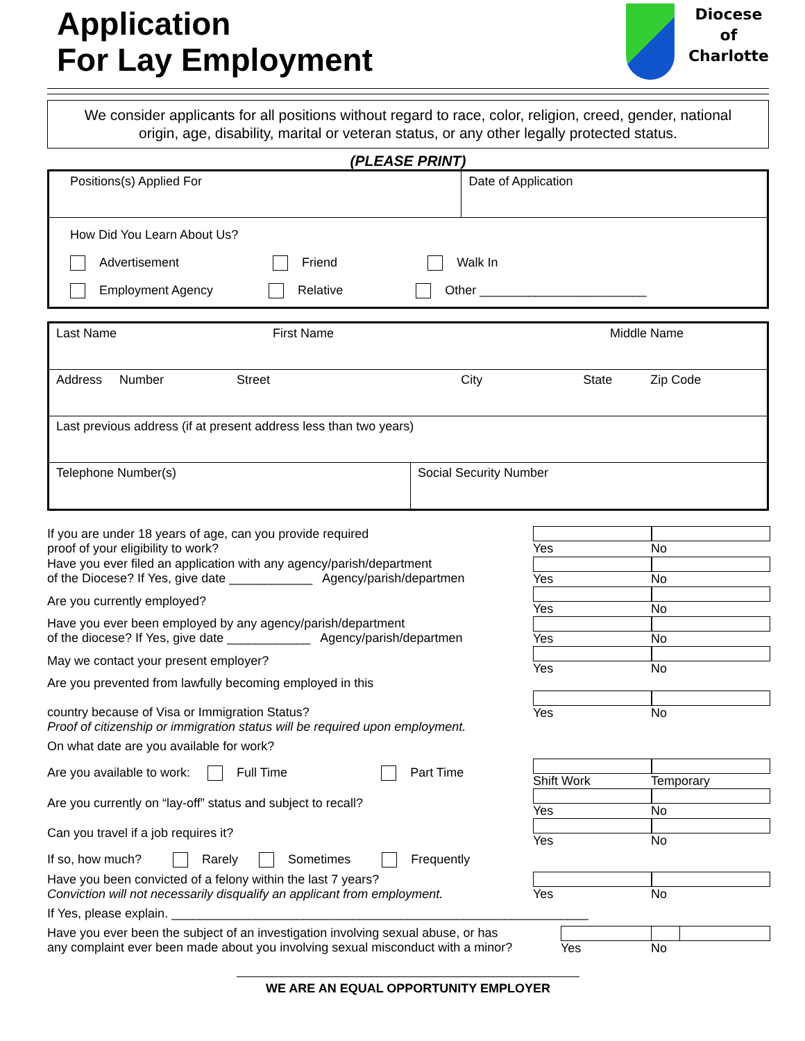Application
For Lay Employment
Diocese
of
Charlotte
We consider applicants for all positions without regard to race, color, religion, creed, gender, national origin, age, disability, marital or veteran status, or any other legally protected status.
(PLEASE PRINT)
| Positions(s) Applied For | Date of Application |
| How Did You Learn About Us? Advertisement Friend Walk In Employment Agency Relative Other ________________________ | |
| Last Name First Name Middle Name | |
| Address Number Street City State Zip Code | |
| Last previous address (if at present address less than two years) | |
| Telephone Number(s) | Social Security Number |
If you are under 18 years of age, can you provide required
proof of your eligibility to work? Yes No
Have you ever filed an application with any agency/parish/department
of the Diocese? If Yes, give date ____________ Agency/parish/departmen Yes No
Are you currently employed? Yes No
Have you ever been employed by any agency/parish/department
of the diocese? If Yes, give date ____________ Agency/parish/departmen Yes No
May we contact your present employer? Yes No
Are you prevented from lawfully becoming employed in this
country because of Visa or Immigration Status?
Proof of citizenship or immigration status will be required upon employment. Yes No
On what date are you available for work?
Are you available to work: Full Time Part Time Shift Work Temporary
Are you currently on “lay-off” status and subject to recall? Yes No
Can you travel if a job requires it? Yes No
If so, how much? Rarely Sometimes Frequently
Have you been convicted of a felony within the last 7 years?
Conviction will not necessarily disqualify an applicant from employment. Yes No
If Yes, please explain. ____________________________________________________________
Have you ever been the subject of an investigation involving sexual abuse, or has
any complaint ever been made about you involving sexual misconduct with a minor? Yes No
WE ARE AN EQUAL OPPORTUNITY EMPLOYER